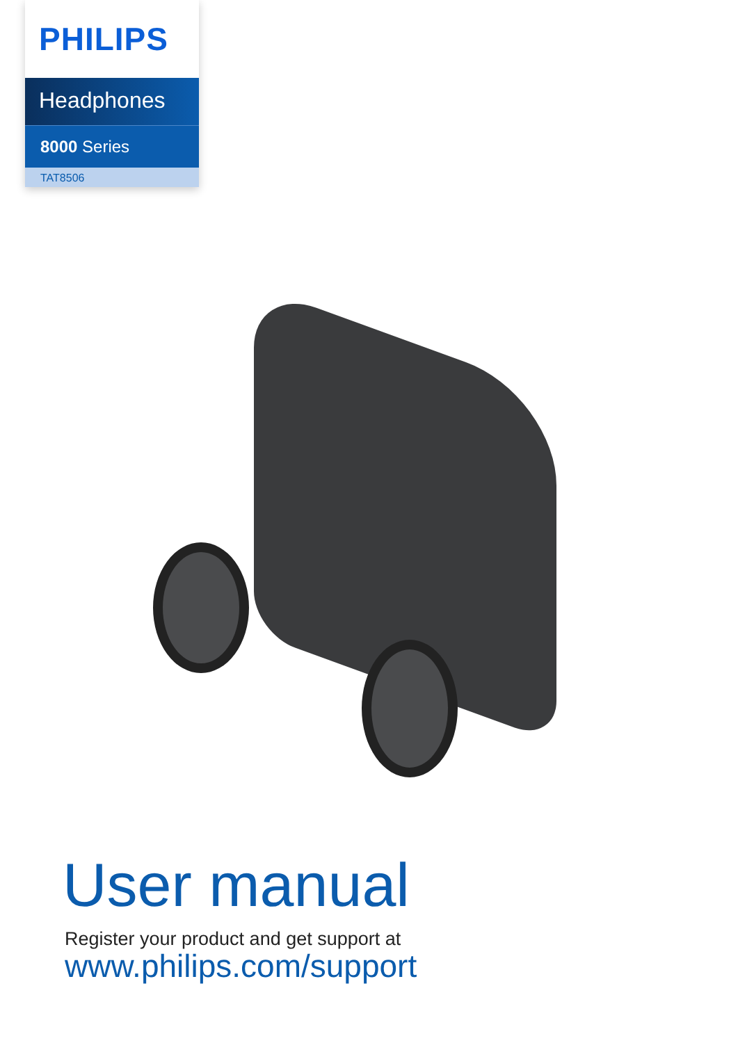PHILIPS
Headphones
8000 Series
TAT8506
User manual
Register your product and get support at
www.philips.com/support